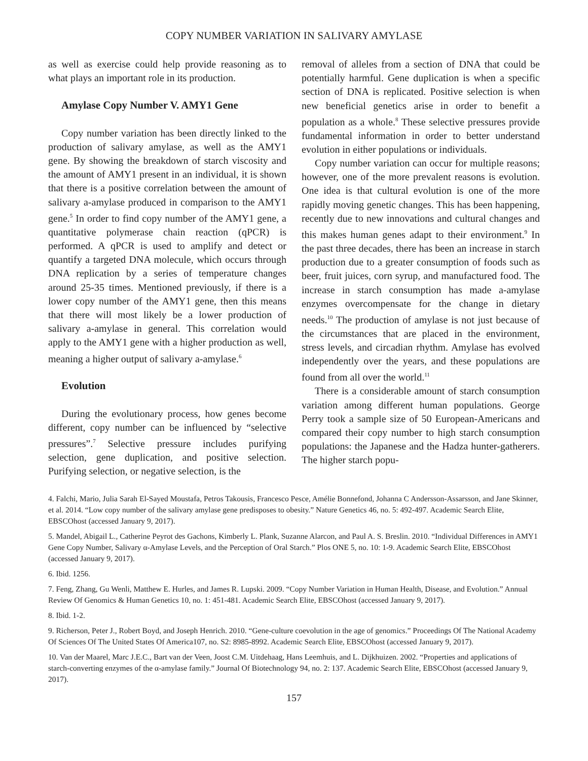COPY NUMBER VARIATION IN SALIVARY AMYLASE
as well as exercise could help provide reasoning as to what plays an important role in its production.
Amylase Copy Number V. AMY1 Gene
Copy number variation has been directly linked to the production of salivary amylase, as well as the AMY1 gene. By showing the breakdown of starch viscosity and the amount of AMY1 present in an individual, it is shown that there is a positive correlation between the amount of salivary a-amylase produced in comparison to the AMY1 gene.<sup>5</sup> In order to find copy number of the AMY1 gene, a quantitative polymerase chain reaction (qPCR) is performed. A qPCR is used to amplify and detect or quantify a targeted DNA molecule, which occurs through DNA replication by a series of temperature changes around 25-35 times. Mentioned previously, if there is a lower copy number of the AMY1 gene, then this means that there will most likely be a lower production of salivary a-amylase in general. This correlation would apply to the AMY1 gene with a higher production as well, meaning a higher output of salivary a-amylase.<sup>6</sup>
Evolution
During the evolutionary process, how genes become different, copy number can be influenced by “selective pressures”.<sup>7</sup> Selective pressure includes purifying selection, gene duplication, and positive selection. Purifying selection, or negative selection, is the
removal of alleles from a section of DNA that could be potentially harmful. Gene duplication is when a specific section of DNA is replicated. Positive selection is when new beneficial genetics arise in order to benefit a population as a whole.<sup>8</sup> These selective pressures provide fundamental information in order to better understand evolution in either populations or individuals.
Copy number variation can occur for multiple reasons; however, one of the more prevalent reasons is evolution. One idea is that cultural evolution is one of the more rapidly moving genetic changes. This has been happening, recently due to new innovations and cultural changes and this makes human genes adapt to their environment.<sup>9</sup> In the past three decades, there has been an increase in starch production due to a greater consumption of foods such as beer, fruit juices, corn syrup, and manufactured food. The increase in starch consumption has made a-amylase enzymes overcompensate for the change in dietary needs.<sup>10</sup> The production of amylase is not just because of the circumstances that are placed in the environment, stress levels, and circadian rhythm. Amylase has evolved independently over the years, and these populations are found from all over the world.<sup>11</sup>
There is a considerable amount of starch consumption variation among different human populations. George Perry took a sample size of 50 European-Americans and compared their copy number to high starch consumption populations: the Japanese and the Hadza hunter-gatherers. The higher starch popu-
4. Falchi, Mario, Julia Sarah El-Sayed Moustafa, Petros Takousis, Francesco Pesce, Amélie Bonnefond, Johanna C Andersson-Assarsson, and Jane Skinner, et al. 2014. “Low copy number of the salivary amylase gene predisposes to obesity.” Nature Genetics 46, no. 5: 492-497. Academic Search Elite, EBSCOhost (accessed January 9, 2017).
5. Mandel, Abigail L., Catherine Peyrot des Gachons, Kimberly L. Plank, Suzanne Alarcon, and Paul A. S. Breslin. 2010. “Individual Differences in AMY1 Gene Copy Number, Salivary α-Amylase Levels, and the Perception of Oral Starch.” Plos ONE 5, no. 10: 1-9. Academic Search Elite, EBSCOhost (accessed January 9, 2017).
6. Ibid. 1256.
7. Feng, Zhang, Gu Wenli, Matthew E. Hurles, and James R. Lupski. 2009. “Copy Number Variation in Human Health, Disease, and Evolution.” Annual Review Of Genomics & Human Genetics 10, no. 1: 451-481. Academic Search Elite, EBSCOhost (accessed January 9, 2017).
8. Ibid. 1-2.
9. Richerson, Peter J., Robert Boyd, and Joseph Henrich. 2010. “Gene-culture coevolution in the age of genomics.” Proceedings Of The National Academy Of Sciences Of The United States Of America107, no. S2: 8985-8992. Academic Search Elite, EBSCOhost (accessed January 9, 2017).
10. Van der Maarel, Marc J.E.C., Bart van der Veen, Joost C.M. Uitdehaag, Hans Leemhuis, and L. Dijkhuizen. 2002. “Properties and applications of starch-converting enzymes of the α-amylase family.” Journal Of Biotechnology 94, no. 2: 137. Academic Search Elite, EBSCOhost (accessed January 9, 2017).
157